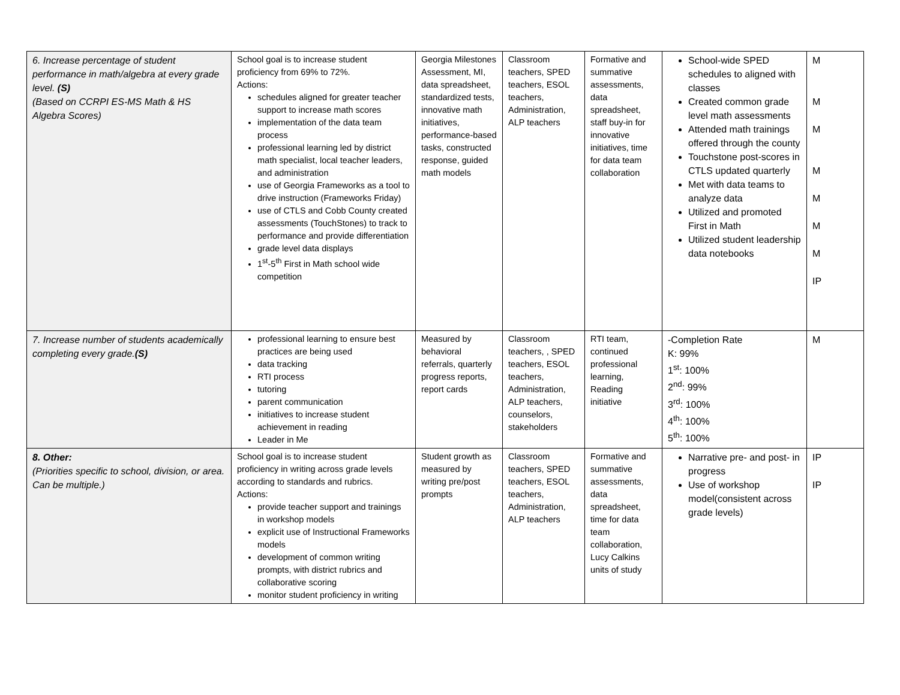| 6. Increase percentage of student performance in math/algebra at every grade level. (S) (Based on CCRPI ES-MS Math & HS Algebra Scores) | School goal is to increase student proficiency from 69% to 72%. Actions: schedules aligned for greater teacher support to increase math scores implementation of the data team process professional learning led by district math specialist, local teacher leaders, and administration use of Georgia Frameworks as a tool to drive instruction (Frameworks Friday) use of CTLS and Cobb County created assessments (TouchStones) to track to performance and provide differentiation grade level data displays 1<sup>st</sup>-5<sup>th</sup> First in Math school wide competition | Georgia Milestones Assessment, MI, data spreadsheet, standardized tests, innovative math initiatives, performance-based tasks, constructed response, guided math models | Classroom teachers, SPED teachers, ESOL teachers, Administration, ALP teachers | Formative and summative assessments, data spreadsheet, staff buy-in for innovative initiatives, time for data team collaboration | School-wide SPED schedules to aligned with classes Created common grade level math assessments Attended math trainings offered through the county Touchstone post-scores in CTLS updated quarterly Met with data teams to analyze data Utilized and promoted First in Math Utilized student leadership data notebooks | M M M M M M M IP |
| 7. Increase number of students academically completing every grade. (S) | professional learning to ensure best practices are being used data tracking RTI process tutoring parent communication initiatives to increase student achievement in reading Leader in Me | Measured by behavioral referrals, quarterly progress reports, report cards | Classroom teachers, , SPED teachers, ESOL teachers, Administration, ALP teachers, counselors, stakeholders | RTI team, continued professional learning, Reading initiative | -Completion Rate K: 99% 1<sup>st</sup>: 100% 2<sup>nd</sup>: 99% 3<sup>rd</sup>: 100% 4<sup>th</sup>: 100% 5<sup>th</sup>: 100% | M |
| 8. Other: (Priorities specific to school, division, or area. Can be multiple.) | School goal is to increase student proficiency in writing across grade levels according to standards and rubrics. Actions: provide teacher support and trainings in workshop models explicit use of Instructional Frameworks models development of common writing prompts, with district rubrics and collaborative scoring monitor student proficiency in writing | Student growth as measured by writing pre/post prompts | Classroom teachers, SPED teachers, ESOL teachers, Administration, ALP teachers | Formative and summative assessments, data spreadsheet, time for data team collaboration, Lucy Calkins units of study | Narrative pre- and post- in progress Use of workshop model(consistent across grade levels) | IP IP |